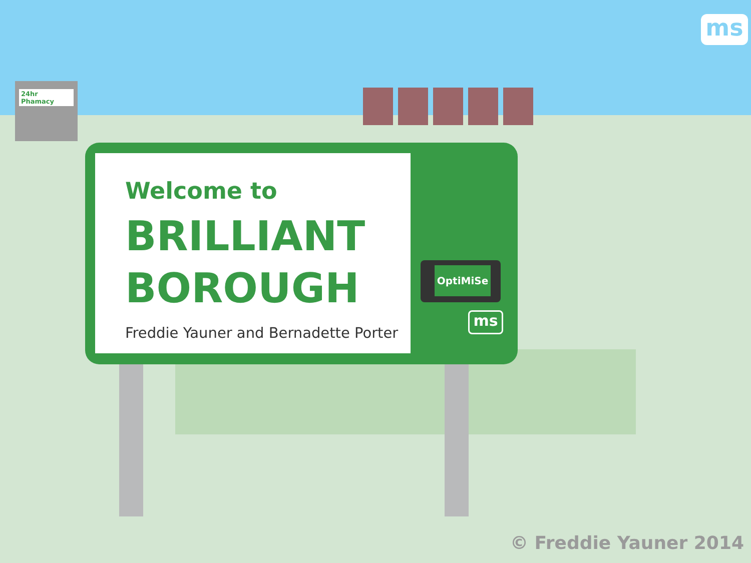24hr Phamacy
ms
Welcome to
BRILLIANT
BOROUGH
Freddie Yauner and Bernadette Porter
OptiMiSe
ms
© Freddie Yauner 2014